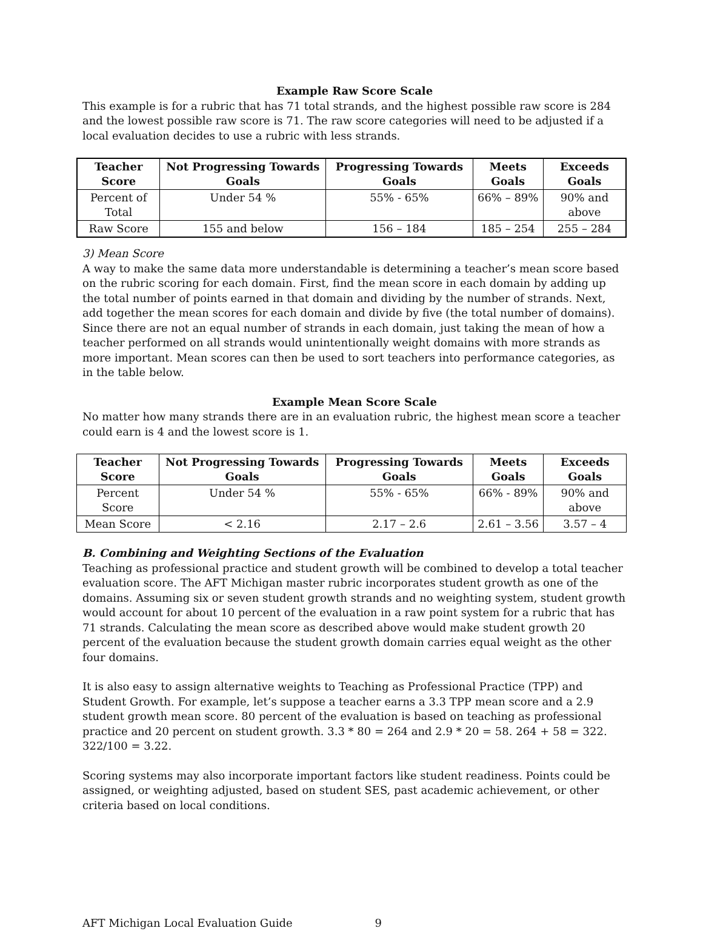Example Raw Score Scale
This example is for a rubric that has 71 total strands, and the highest possible raw score is 284 and the lowest possible raw score is 71. The raw score categories will need to be adjusted if a local evaluation decides to use a rubric with less strands.
| Teacher Score | Not Progressing Towards Goals | Progressing Towards Goals | Meets Goals | Exceeds Goals |
| --- | --- | --- | --- | --- |
| Percent of Total | Under 54 % | 55% - 65% | 66% – 89% | 90% and above |
| Raw Score | 155 and below | 156 – 184 | 185 – 254 | 255 – 284 |
3) Mean Score
A way to make the same data more understandable is determining a teacher’s mean score based on the rubric scoring for each domain. First, find the mean score in each domain by adding up the total number of points earned in that domain and dividing by the number of strands. Next, add together the mean scores for each domain and divide by five (the total number of domains). Since there are not an equal number of strands in each domain, just taking the mean of how a teacher performed on all strands would unintentionally weight domains with more strands as more important. Mean scores can then be used to sort teachers into performance categories, as in the table below.
Example Mean Score Scale
No matter how many strands there are in an evaluation rubric, the highest mean score a teacher could earn is 4 and the lowest score is 1.
| Teacher Score | Not Progressing Towards Goals | Progressing Towards Goals | Meets Goals | Exceeds Goals |
| --- | --- | --- | --- | --- |
| Percent Score | Under 54 % | 55% - 65% | 66% - 89% | 90% and above |
| Mean Score | < 2.16 | 2.17 – 2.6 | 2.61 – 3.56 | 3.57 – 4 |
B. Combining and Weighting Sections of the Evaluation
Teaching as professional practice and student growth will be combined to develop a total teacher evaluation score. The AFT Michigan master rubric incorporates student growth as one of the domains. Assuming six or seven student growth strands and no weighting system, student growth would account for about 10 percent of the evaluation in a raw point system for a rubric that has 71 strands. Calculating the mean score as described above would make student growth 20 percent of the evaluation because the student growth domain carries equal weight as the other four domains.
It is also easy to assign alternative weights to Teaching as Professional Practice (TPP) and Student Growth. For example, let’s suppose a teacher earns a 3.3 TPP mean score and a 2.9 student growth mean score. 80 percent of the evaluation is based on teaching as professional practice and 20 percent on student growth. 3.3 * 80 = 264 and 2.9 * 20 = 58. 264 + 58 = 322. 322/100 = 3.22.
Scoring systems may also incorporate important factors like student readiness. Points could be assigned, or weighting adjusted, based on student SES, past academic achievement, or other criteria based on local conditions.
AFT Michigan Local Evaluation Guide 9